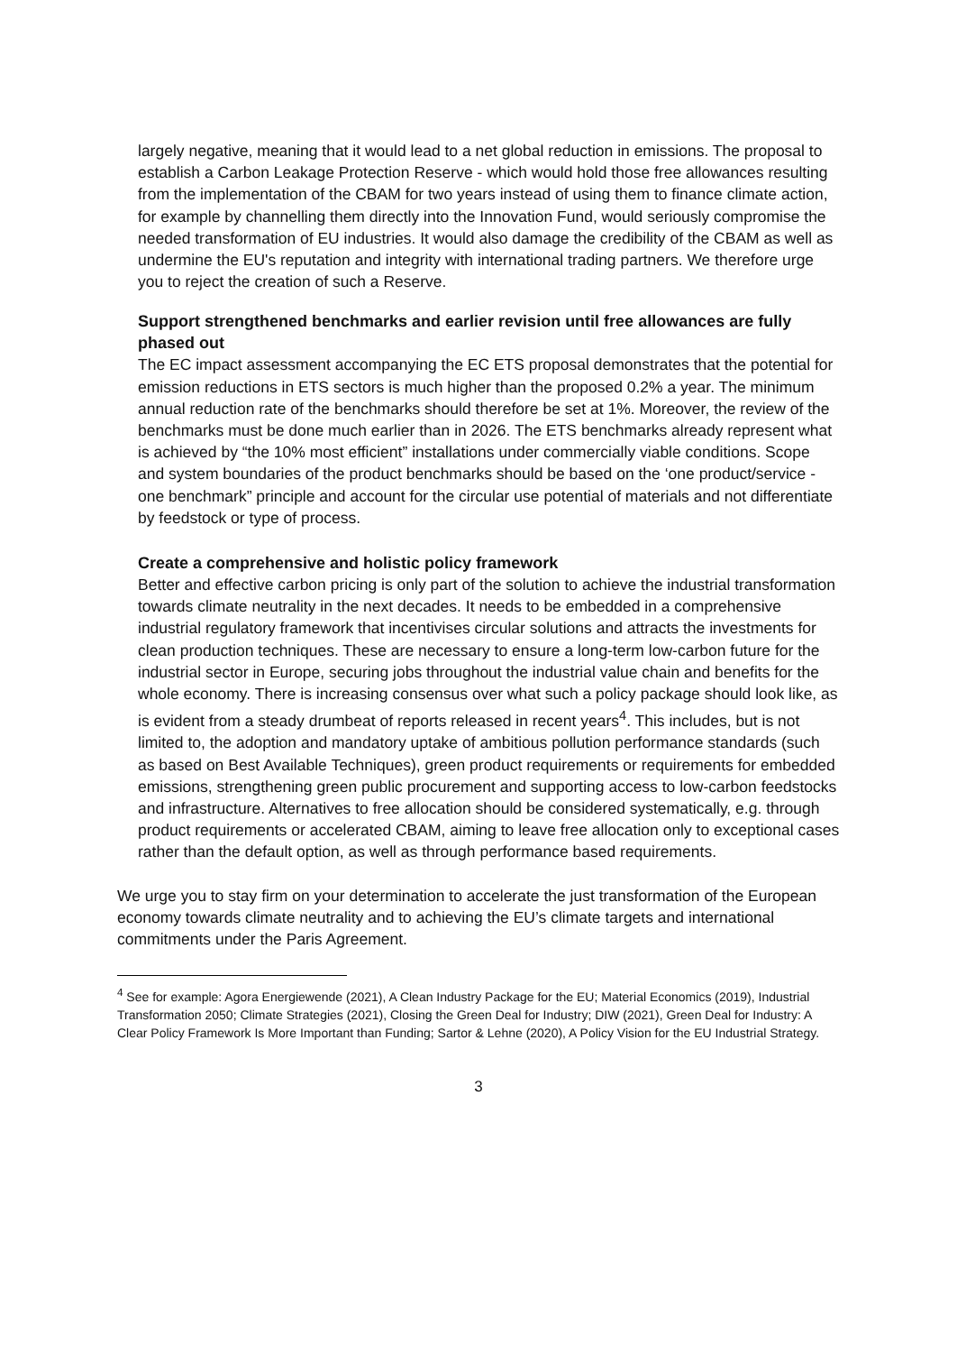largely negative, meaning that it would lead to a net global reduction in emissions. The proposal to establish a Carbon Leakage Protection Reserve - which would hold those free allowances resulting from the implementation of the CBAM for two years instead of using them to finance climate action, for example by channelling them directly into the Innovation Fund, would seriously compromise the needed transformation of EU industries. It would also damage the credibility of the CBAM as well as undermine the EU's reputation and integrity with international trading partners. We therefore urge you to reject the creation of such a Reserve.
Support strengthened benchmarks and earlier revision until free allowances are fully phased out
The EC impact assessment accompanying the EC ETS proposal demonstrates that the potential for emission reductions in ETS sectors is much higher than the proposed 0.2% a year. The minimum annual reduction rate of the benchmarks should therefore be set at 1%. Moreover, the review of the benchmarks must be done much earlier than in 2026. The ETS benchmarks already represent what is achieved by “the 10% most efficient” installations under commercially viable conditions. Scope and system boundaries of the product benchmarks should be based on the ‘one product/service - one benchmark” principle and account for the circular use potential of materials and not differentiate by feedstock or type of process.
Create a comprehensive and holistic policy framework
Better and effective carbon pricing is only part of the solution to achieve the industrial transformation towards climate neutrality in the next decades. It needs to be embedded in a comprehensive industrial regulatory framework that incentivises circular solutions and attracts the investments for clean production techniques. These are necessary to ensure a long-term low-carbon future for the industrial sector in Europe, securing jobs throughout the industrial value chain and benefits for the whole economy. There is increasing consensus over what such a policy package should look like, as is evident from a steady drumbeat of reports released in recent years<sup>4</sup>. This includes, but is not limited to, the adoption and mandatory uptake of ambitious pollution performance standards (such as based on Best Available Techniques), green product requirements or requirements for embedded emissions, strengthening green public procurement and supporting access to low-carbon feedstocks and infrastructure. Alternatives to free allocation should be considered systematically, e.g. through product requirements or accelerated CBAM, aiming to leave free allocation only to exceptional cases rather than the default option, as well as through performance based requirements.
We urge you to stay firm on your determination to accelerate the just transformation of the European economy towards climate neutrality and to achieving the EU’s climate targets and international commitments under the Paris Agreement.
<sup>4</sup> See for example: Agora Energiewende (2021), A Clean Industry Package for the EU; Material Economics (2019), Industrial Transformation 2050; Climate Strategies (2021), Closing the Green Deal for Industry; DIW (2021), Green Deal for Industry: A Clear Policy Framework Is More Important than Funding; Sartor & Lehne (2020), A Policy Vision for the EU Industrial Strategy.
3